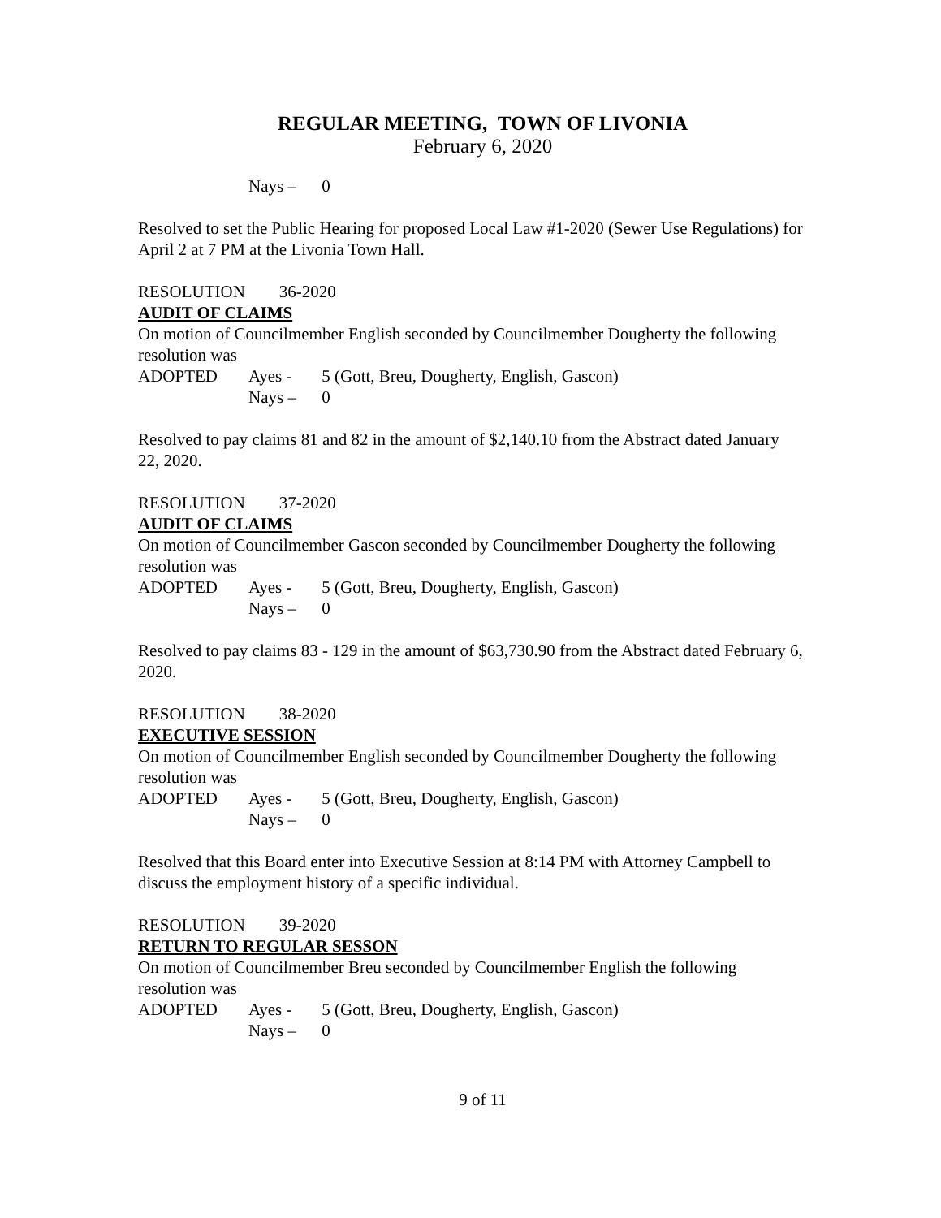REGULAR MEETING, TOWN OF LIVONIA
February 6, 2020
Nays – 0
Resolved to set the Public Hearing for proposed Local Law #1-2020 (Sewer Use Regulations) for April 2 at 7 PM at the Livonia Town Hall.
RESOLUTION 36-2020
AUDIT OF CLAIMS
On motion of Councilmember English seconded by Councilmember Dougherty the following resolution was
ADOPTED Ayes - 5 (Gott, Breu, Dougherty, English, Gascon)
Nays – 0
Resolved to pay claims 81 and 82 in the amount of $2,140.10 from the Abstract dated January 22, 2020.
RESOLUTION 37-2020
AUDIT OF CLAIMS
On motion of Councilmember Gascon seconded by Councilmember Dougherty the following resolution was
ADOPTED Ayes - 5 (Gott, Breu, Dougherty, English, Gascon)
Nays – 0
Resolved to pay claims 83 - 129 in the amount of $63,730.90 from the Abstract dated February 6, 2020.
RESOLUTION 38-2020
EXECUTIVE SESSION
On motion of Councilmember English seconded by Councilmember Dougherty the following resolution was
ADOPTED Ayes - 5 (Gott, Breu, Dougherty, English, Gascon)
Nays – 0
Resolved that this Board enter into Executive Session at 8:14 PM with Attorney Campbell to discuss the employment history of a specific individual.
RESOLUTION 39-2020
RETURN TO REGULAR SESSON
On motion of Councilmember Breu seconded by Councilmember English the following resolution was
ADOPTED Ayes - 5 (Gott, Breu, Dougherty, English, Gascon)
Nays – 0
9 of 11